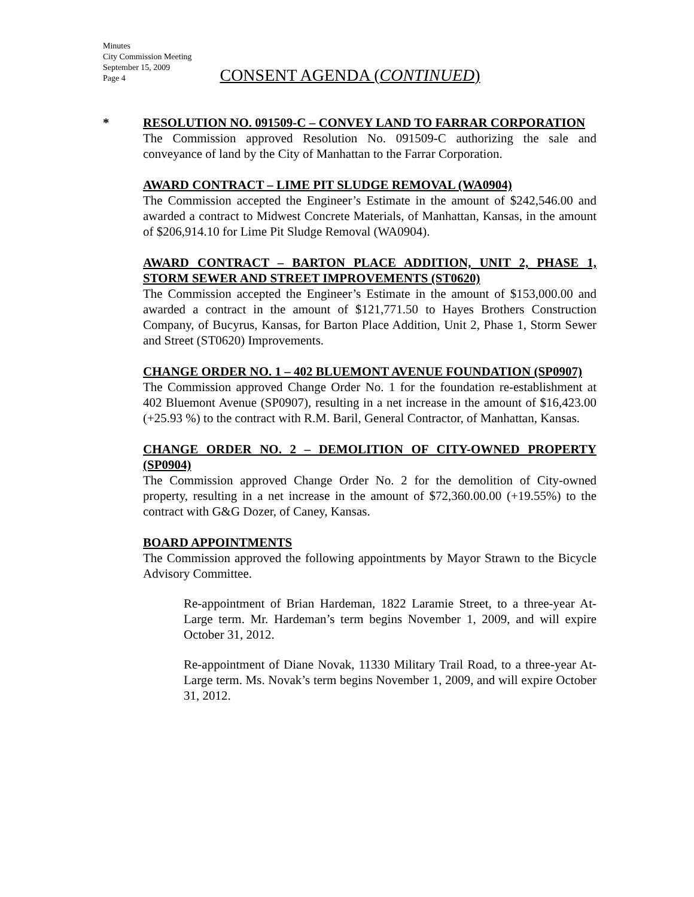Minutes
City Commission Meeting
September 15, 2009
Page 4
CONSENT AGENDA (CONTINUED)
*
RESOLUTION NO. 091509-C – CONVEY LAND TO FARRAR CORPORATION
The Commission approved Resolution No. 091509-C authorizing the sale and conveyance of land by the City of Manhattan to the Farrar Corporation.
AWARD CONTRACT – LIME PIT SLUDGE REMOVAL (WA0904)
The Commission accepted the Engineer’s Estimate in the amount of $242,546.00 and awarded a contract to Midwest Concrete Materials, of Manhattan, Kansas, in the amount of $206,914.10 for Lime Pit Sludge Removal (WA0904).
AWARD CONTRACT – BARTON PLACE ADDITION, UNIT 2, PHASE 1, STORM SEWER AND STREET IMPROVEMENTS (ST0620)
The Commission accepted the Engineer’s Estimate in the amount of $153,000.00 and awarded a contract in the amount of $121,771.50 to Hayes Brothers Construction Company, of Bucyrus, Kansas, for Barton Place Addition, Unit 2, Phase 1, Storm Sewer and Street (ST0620) Improvements.
CHANGE ORDER NO. 1 – 402 BLUEMONT AVENUE FOUNDATION (SP0907)
The Commission approved Change Order No. 1 for the foundation re-establishment at 402 Bluemont Avenue (SP0907), resulting in a net increase in the amount of $16,423.00 (+25.93 %) to the contract with R.M. Baril, General Contractor, of Manhattan, Kansas.
CHANGE ORDER NO. 2 – DEMOLITION OF CITY-OWNED PROPERTY (SP0904)
The Commission approved Change Order No. 2 for the demolition of City-owned property, resulting in a net increase in the amount of $72,360.00.00 (+19.55%) to the contract with G&G Dozer, of Caney, Kansas.
BOARD APPOINTMENTS
The Commission approved the following appointments by Mayor Strawn to the Bicycle Advisory Committee.
Re-appointment of Brian Hardeman, 1822 Laramie Street, to a three-year At-Large term. Mr. Hardeman’s term begins November 1, 2009, and will expire October 31, 2012.
Re-appointment of Diane Novak, 11330 Military Trail Road, to a three-year At-Large term. Ms. Novak’s term begins November 1, 2009, and will expire October 31, 2012.